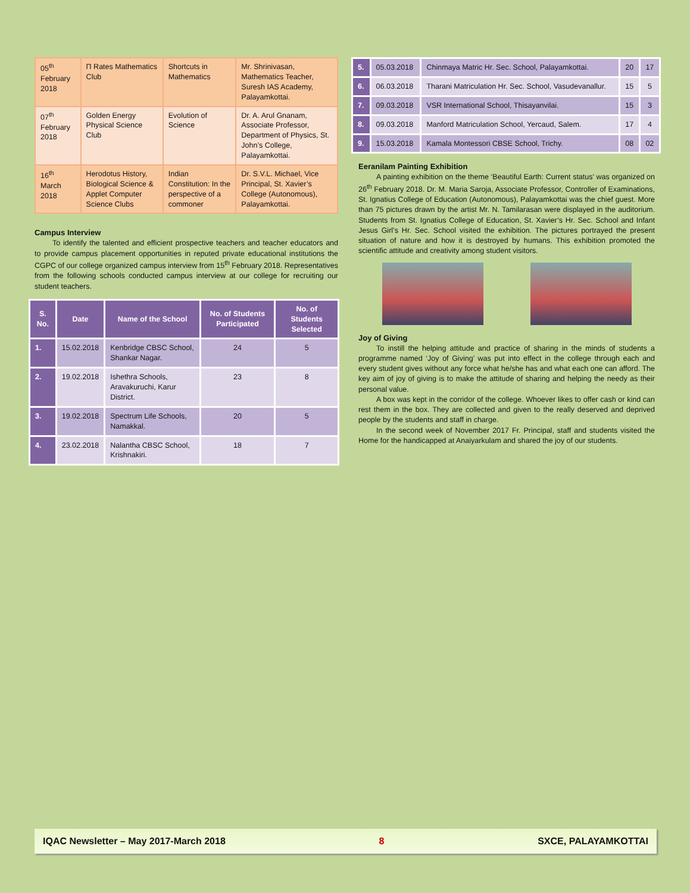| 05<sup>th</sup> February 2018 | Π Rates Mathematics Club | Shortcuts in Mathematics | Mr. Shrinivasan, Mathematics Teacher, Suresh IAS Academy, Palayamkottai. |
| 07<sup>th</sup> February 2018 | Golden Energy Physical Science Club | Evolution of Science | Dr. A. Arul Gnanam, Associate Professor, Department of Physics, St. John’s College, Palayamkottai. |
| 16<sup>th</sup> March 2018 | Herodotus History, Biological Science & Applet Computer Science Clubs | Indian Constitution: In the perspective of a commoner | Dr. S.V.L. Michael, Vice Principal, St. Xavier’s College (Autonomous), Palayamkottai. |
Campus Interview
To identify the talented and efficient prospective teachers and teacher educators and to provide campus placement opportunities in reputed private educational institutions the CGPC of our college organized campus interview from 15<sup>th</sup> February 2018. Representatives from the following schools conducted campus interview at our college for recruiting our student teachers.
| S. No. | Date | Name of the School | No. of Students Participated | No. of Students Selected |
| --- | --- | --- | --- | --- |
| 1. | 15.02.2018 | Kenbridge CBSC School, Shankar Nagar. | 24 | 5 |
| 2. | 19.02.2018 | Ishethra Schools, Aravakuruchi, Karur District. | 23 | 8 |
| 3. | 19.02.2018 | Spectrum Life Schools, Namakkal. | 20 | 5 |
| 4. | 23.02.2018 | Nalantha CBSC School, Krishnakiri. | 18 | 7 |
| 5. | 05.03.2018 | Chinmaya Matric Hr. Sec. School, Palayamkottai. | 20 | 17 |
| 6. | 06.03.2018 | Tharani Matriculation Hr. Sec. School, Vasudevanallur. | 15 | 5 |
| 7. | 09.03.2018 | VSR International School, Thisayanvilai. | 15 | 3 |
| 8. | 09.03.2018 | Manford Matriculation School, Yercaud, Salem. | 17 | 4 |
| 9. | 15.03.2018 | Kamala Montessori CBSE School, Trichy. | 08 | 02 |
Eeranilam Painting Exhibition
A painting exhibition on the theme ‘Beautiful Earth: Current status’ was organized on 26<sup>th</sup> February 2018. Dr. M. Maria Saroja, Associate Professor, Controller of Examinations, St. Ignatius College of Education (Autonomous), Palayamkottai was the chief guest. More than 75 pictures drawn by the artist Mr. N. Tamilarasan were displayed in the auditorium. Students from St. Ignatius College of Education, St. Xavier’s Hr. Sec. School and Infant Jesus Girl’s Hr. Sec. School visited the exhibition. The pictures portrayed the present situation of nature and how it is destroyed by humans. This exhibition promoted the scientific attitude and creativity among student visitors.
Joy of Giving
To instill the helping attitude and practice of sharing in the minds of students a programme named ‘Joy of Giving’ was put into effect in the college through each and every student gives without any force what he/she has and what each one can afford. The key aim of joy of giving is to make the attitude of sharing and helping the needy as their personal value.
A box was kept in the corridor of the college. Whoever likes to offer cash or kind can rest them in the box. They are collected and given to the really deserved and deprived people by the students and staff in charge.
In the second week of November 2017 Fr. Principal, staff and students visited the Home for the handicapped at Anaiyarkulam and shared the joy of our students.
IQAC Newsletter – May 2017-March 2018 8 SXCE, PALAYAMKOTTAI